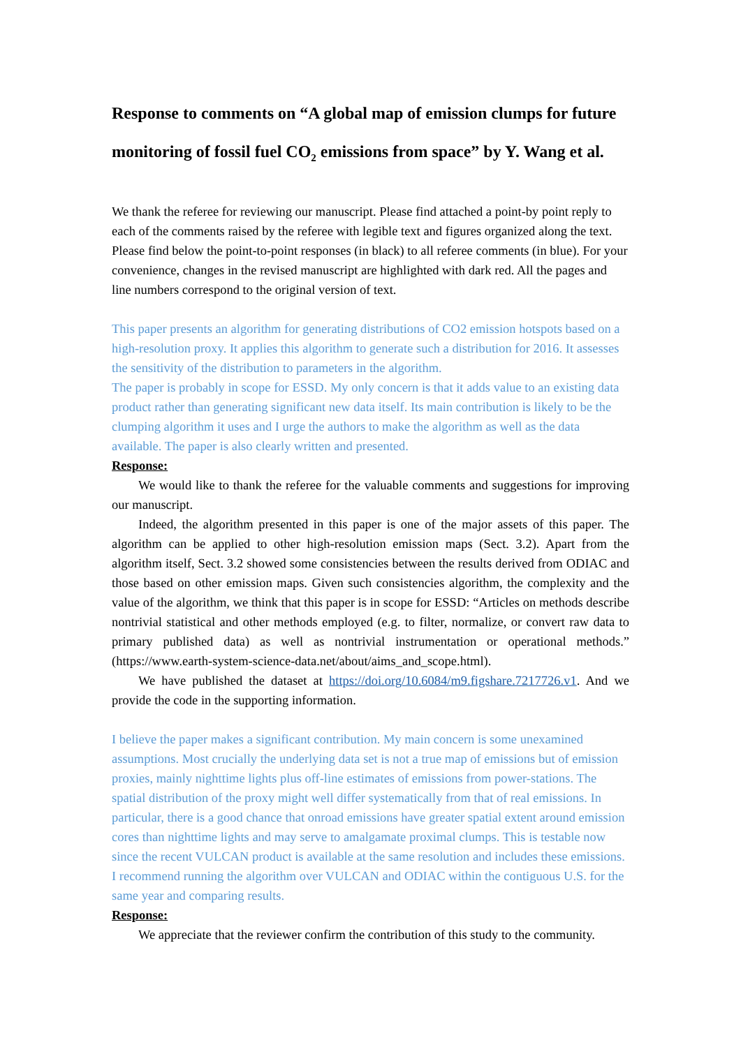Response to comments on “A global map of emission clumps for future monitoring of fossil fuel CO<sub>2</sub> emissions from space” by Y. Wang et al.
We thank the referee for reviewing our manuscript. Please find attached a point-by point reply to each of the comments raised by the referee with legible text and figures organized along the text. Please find below the point-to-point responses (in black) to all referee comments (in blue). For your convenience, changes in the revised manuscript are highlighted with dark red. All the pages and line numbers correspond to the original version of text.
This paper presents an algorithm for generating distributions of CO2 emission hotspots based on a high-resolution proxy. It applies this algorithm to generate such a distribution for 2016. It assesses the sensitivity of the distribution to parameters in the algorithm.
The paper is probably in scope for ESSD. My only concern is that it adds value to an existing data product rather than generating significant new data itself. Its main contribution is likely to be the clumping algorithm it uses and I urge the authors to make the algorithm as well as the data available. The paper is also clearly written and presented.
Response:
We would like to thank the referee for the valuable comments and suggestions for improving our manuscript.
Indeed, the algorithm presented in this paper is one of the major assets of this paper. The algorithm can be applied to other high-resolution emission maps (Sect. 3.2). Apart from the algorithm itself, Sect. 3.2 showed some consistencies between the results derived from ODIAC and those based on other emission maps. Given such consistencies algorithm, the complexity and the value of the algorithm, we think that this paper is in scope for ESSD: “Articles on methods describe nontrivial statistical and other methods employed (e.g. to filter, normalize, or convert raw data to primary published data) as well as nontrivial instrumentation or operational methods.” (https://www.earth-system-science-data.net/about/aims_and_scope.html).
We have published the dataset at https://doi.org/10.6084/m9.figshare.7217726.v1. And we provide the code in the supporting information.
I believe the paper makes a significant contribution. My main concern is some unexamined assumptions. Most crucially the underlying data set is not a true map of emissions but of emission proxies, mainly nighttime lights plus off-line estimates of emissions from power-stations. The spatial distribution of the proxy might well differ systematically from that of real emissions. In particular, there is a good chance that onroad emissions have greater spatial extent around emission cores than nighttime lights and may serve to amalgamate proximal clumps. This is testable now since the recent VULCAN product is available at the same resolution and includes these emissions. I recommend running the algorithm over VULCAN and ODIAC within the contiguous U.S. for the same year and comparing results.
Response:
We appreciate that the reviewer confirm the contribution of this study to the community.